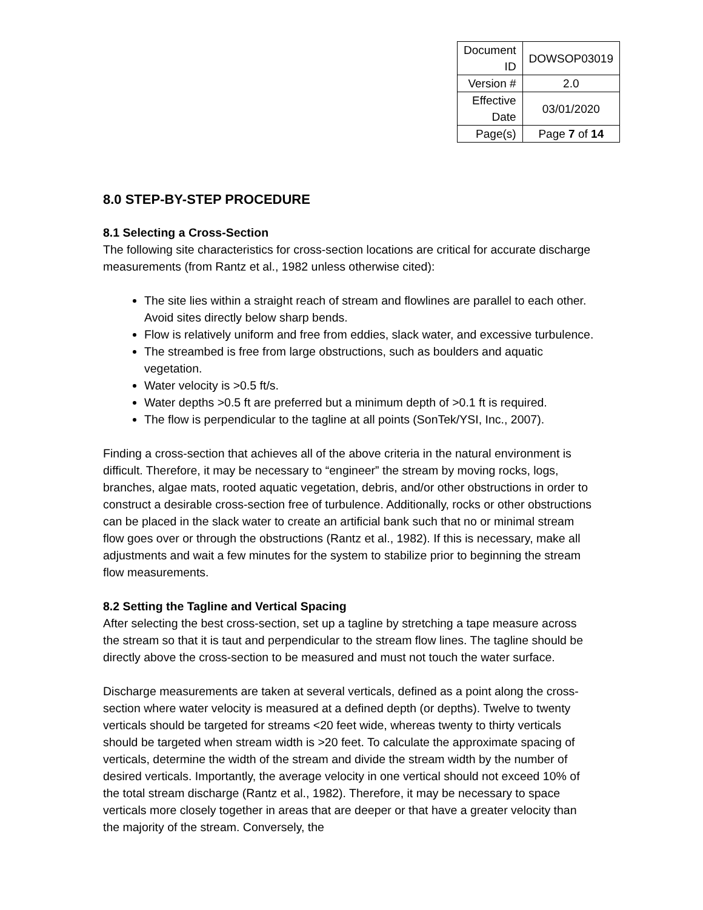| Document ID | DOWSOP03019 |
| Version # | 2.0 |
| Effective Date | 03/01/2020 |
| Page(s) | Page 7 of 14 |
8.0 STEP-BY-STEP PROCEDURE
8.1 Selecting a Cross-Section
The following site characteristics for cross-section locations are critical for accurate discharge measurements (from Rantz et al., 1982 unless otherwise cited):
The site lies within a straight reach of stream and flowlines are parallel to each other. Avoid sites directly below sharp bends.
Flow is relatively uniform and free from eddies, slack water, and excessive turbulence.
The streambed is free from large obstructions, such as boulders and aquatic vegetation.
Water velocity is >0.5 ft/s.
Water depths >0.5 ft are preferred but a minimum depth of >0.1 ft is required.
The flow is perpendicular to the tagline at all points (SonTek/YSI, Inc., 2007).
Finding a cross-section that achieves all of the above criteria in the natural environment is difficult. Therefore, it may be necessary to “engineer” the stream by moving rocks, logs, branches, algae mats, rooted aquatic vegetation, debris, and/or other obstructions in order to construct a desirable cross-section free of turbulence. Additionally, rocks or other obstructions can be placed in the slack water to create an artificial bank such that no or minimal stream flow goes over or through the obstructions (Rantz et al., 1982). If this is necessary, make all adjustments and wait a few minutes for the system to stabilize prior to beginning the stream flow measurements.
8.2 Setting the Tagline and Vertical Spacing
After selecting the best cross-section, set up a tagline by stretching a tape measure across the stream so that it is taut and perpendicular to the stream flow lines. The tagline should be directly above the cross-section to be measured and must not touch the water surface.
Discharge measurements are taken at several verticals, defined as a point along the cross-section where water velocity is measured at a defined depth (or depths). Twelve to twenty verticals should be targeted for streams <20 feet wide, whereas twenty to thirty verticals should be targeted when stream width is >20 feet. To calculate the approximate spacing of verticals, determine the width of the stream and divide the stream width by the number of desired verticals. Importantly, the average velocity in one vertical should not exceed 10% of the total stream discharge (Rantz et al., 1982). Therefore, it may be necessary to space verticals more closely together in areas that are deeper or that have a greater velocity than the majority of the stream. Conversely, the